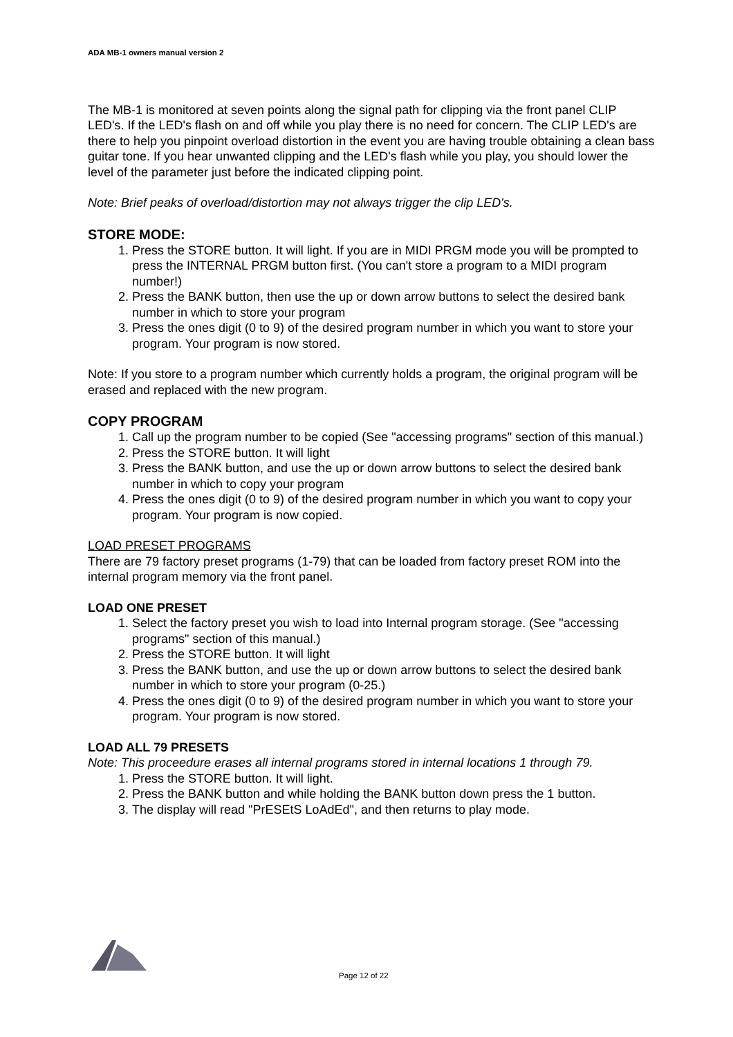ADA MB-1 owners manual version 2
The MB-1 is monitored at seven points along the signal path for clipping via the front panel CLIP LED's. If the LED's flash on and off while you play there is no need for concern. The CLIP LED's are there to help you pinpoint overload distortion in the event you are having trouble obtaining a clean bass guitar tone. If you hear unwanted clipping and the LED's flash while you play, you should lower the level of the parameter just before the indicated clipping point.
Note: Brief peaks of overload/distortion may not always trigger the clip LED's.
STORE MODE:
1. Press the STORE button. It will light. If you are in MIDI PRGM mode you will be prompted to press the INTERNAL PRGM button first. (You can't store a program to a MIDI program number!)
2. Press the BANK button, then use the up or down arrow buttons to select the desired bank number in which to store your program
3. Press the ones digit (0 to 9) of the desired program number in which you want to store your program. Your program is now stored.
Note: If you store to a program number which currently holds a program, the original program will be erased and replaced with the new program.
COPY PROGRAM
1. Call up the program number to be copied (See "accessing programs" section of this manual.)
2. Press the STORE button. It will light
3. Press the BANK button, and use the up or down arrow buttons to select the desired bank number in which to copy your program
4. Press the ones digit (0 to 9) of the desired program number in which you want to copy your program. Your program is now copied.
LOAD PRESET PROGRAMS
There are 79 factory preset programs (1-79) that can be loaded from factory preset ROM into the internal program memory via the front panel.
LOAD ONE PRESET
1. Select the factory preset you wish to load into Internal program storage. (See "accessing programs" section of this manual.)
2. Press the STORE button. It will light
3. Press the BANK button, and use the up or down arrow buttons to select the desired bank number in which to store your program (0-25.)
4. Press the ones digit (0 to 9) of the desired program number in which you want to store your program. Your program is now stored.
LOAD ALL 79 PRESETS
Note: This proceedure erases all internal programs stored in internal locations 1 through 79.
1. Press the STORE button. It will light.
2. Press the BANK button and while holding the BANK button down press the 1 button.
3. The display will read "PrESEtS LoAdEd", and then returns to play mode.
Page 12 of 22